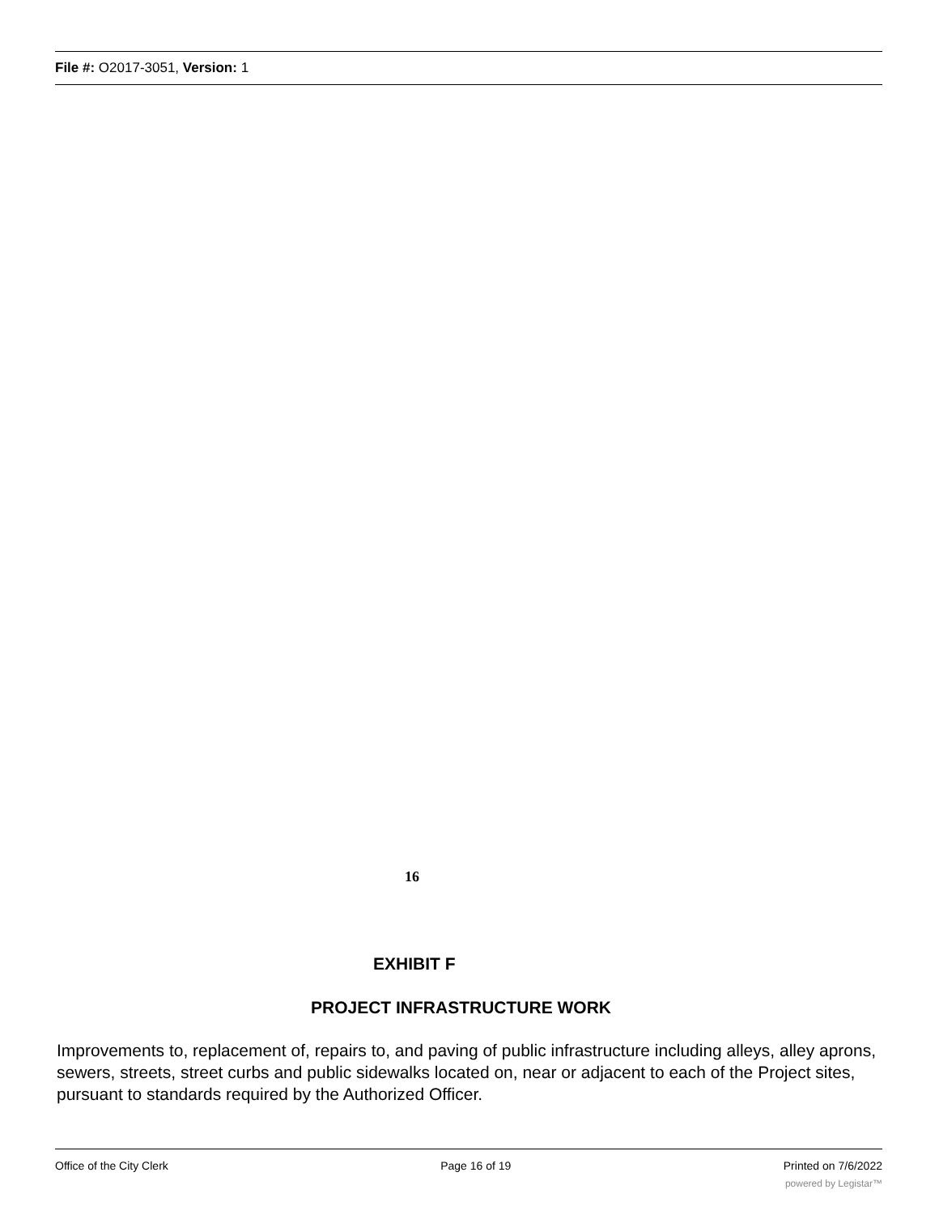File #: O2017-3051, Version: 1
16
EXHIBIT F
PROJECT INFRASTRUCTURE WORK
Improvements to, replacement of, repairs to, and paving of public infrastructure including alleys, alley aprons, sewers, streets, street curbs and public sidewalks located on, near or adjacent to each of the Project sites, pursuant to standards required by the Authorized Officer.
Office of the City Clerk Page 16 of 19 Printed on 7/6/2022
powered by Legistar™